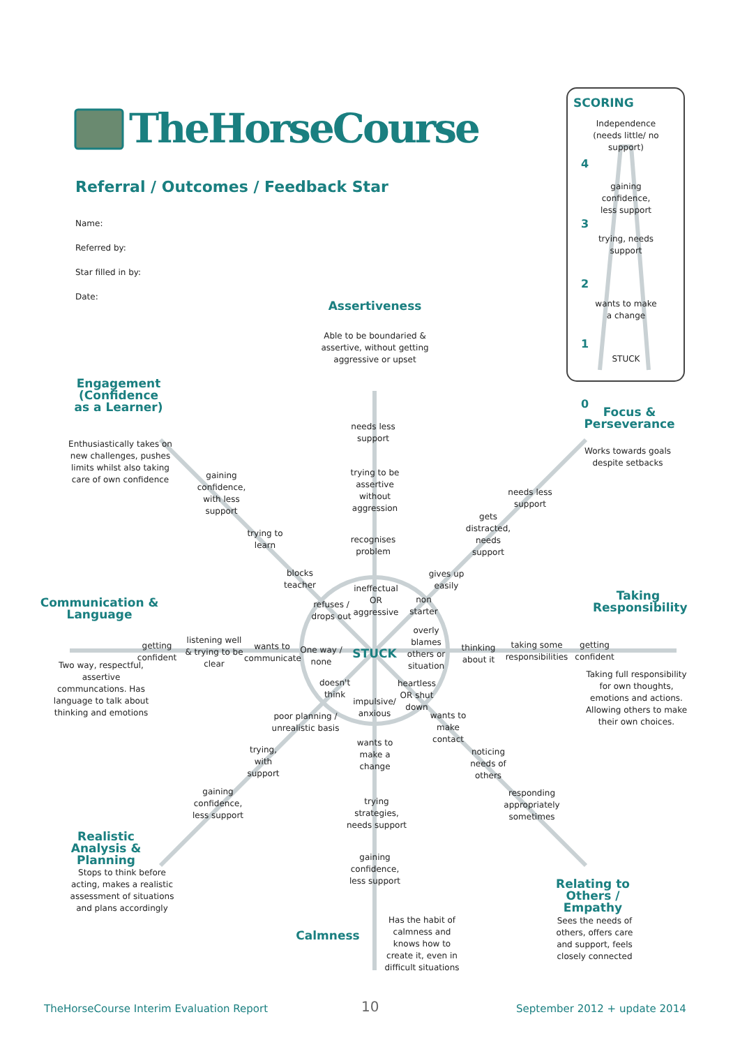TheHorseCourse
Referral / Outcomes / Feedback Star
Name:
Referred by:
Star filled in by:
Date:
SCORING
4
3
2
1
0
Independence (needs little/ no support)
gaining confidence, less support
trying, needs support
wants to make a change
STUCK
Assertiveness
Able to be boundaried & assertive, without getting aggressive or upset
needs less support
trying to be assertive without aggression
recognises problem
ineffectual OR aggressive
Engagement (Confidence as a Learner)
Enthusiastically takes on new challenges, pushes limits whilst also taking care of own confidence
gaining confidence, with less support
trying to learn
blocks teacher
refuses / drops out
Focus & Perseverance
Works towards goals despite setbacks
needs less support
gets distracted, needs support
gives up easily
non starter
Communication & Language
Two way, respectful, assertive communcations. Has language to talk about thinking and emotions
getting confident
listening well & trying to be clear
wants to communicate
One way / none
STUCK
overly blames others or situation
thinking about it
taking some responsibilities
getting confident
Taking Responsibility
Taking full responsibility for own thoughts, emotions and actions. Allowing others to make their own choices.
doesn't think
heartless OR shut down
impulsive/ anxious
poor planning / unrealistic basis
wants to make contact
wants to make a change
trying, with support
noticing needs of others
trying strategies, needs support
gaining confidence, less support
responding appropriately sometimes
Realistic Analysis & Planning
Stops to think before acting, makes a realistic assessment of situations and plans accordingly
gaining confidence, less support
Relating to Others / Empathy
Sees the needs of others, offers care and support, feels closely connected
Calmness
Has the habit of calmness and knows how to create it, even in difficult situations
TheHorseCourse Interim Evaluation Report
10 September 2012 + update 2014